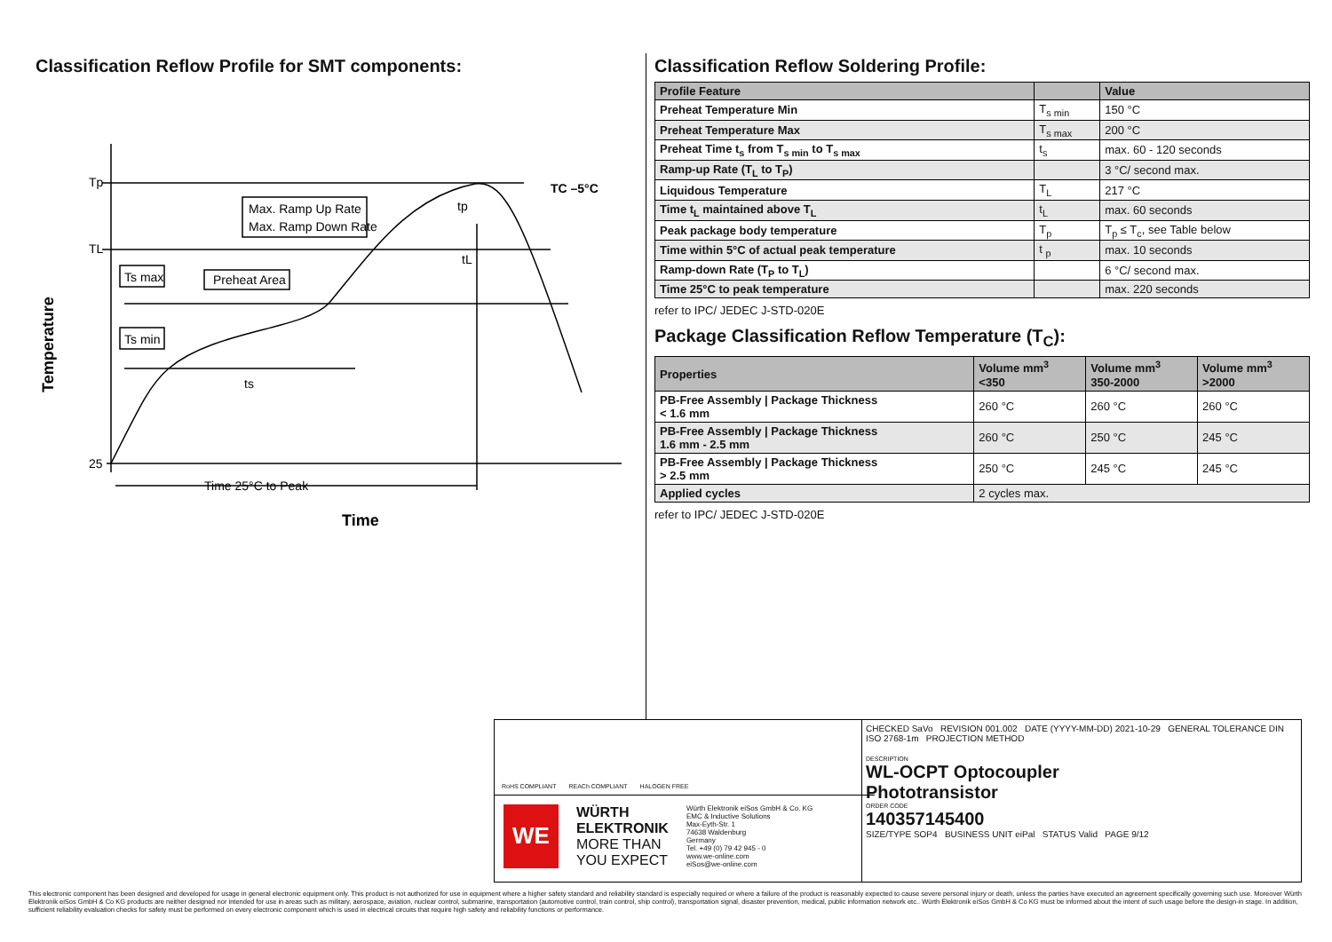Classification Reflow Profile for SMT components:
Tp
TL
25
Max. Ramp Up Rate
Max. Ramp Down Rate
Ts max
Ts min
Preheat Area
ts
tp
tL
TC –5°C
Time 25°C to Peak
Time
Temperature
Classification Reflow Soldering Profile:
| Profile Feature | | Value |
| --- | --- | --- |
| Preheat Temperature Min | T<sub>s min</sub> | 150 °C |
| Preheat Temperature Max | T<sub>s max</sub> | 200 °C |
| Preheat Time t<sub>s</sub> from T<sub>s min</sub> to T<sub>s max</sub> | t<sub>s</sub> | max. 60 - 120 seconds |
| Ramp-up Rate (T<sub>L</sub> to T<sub>P</sub>) | | 3 °C/ second max. |
| Liquidous Temperature | T<sub>L</sub> | 217 °C |
| Time t<sub>L</sub> maintained above T<sub>L</sub> | t<sub>L</sub> | max. 60 seconds |
| Peak package body temperature | T<sub>p</sub> | T<sub>p</sub> ≤ T<sub>c</sub>, see Table below |
| Time within 5°C of actual peak temperature | t <sub>p</sub> | max. 10 seconds |
| Ramp-down Rate (T<sub>P</sub> to T<sub>L</sub>) | | 6 °C/ second max. |
| Time 25°C to peak temperature | | max. 220 seconds |
refer to IPC/ JEDEC J-STD-020E
Package Classification Reflow Temperature (T<sub>C</sub>):
| Properties | Volume mm<sup>3</sup> <350 | Volume mm<sup>3</sup> 350-2000 | Volume mm<sup>3</sup> >2000 |
| --- | --- | --- | --- |
| PB-Free Assembly / Package Thickness < 1.6 mm | 260 °C | 260 °C | 260 °C |
| PB-Free Assembly / Package Thickness 1.6 mm - 2.5 mm | 260 °C | 250 °C | 245 °C |
| PB-Free Assembly / Package Thickness > 2.5 mm | 250 °C | 245 °C | 245 °C |
| Applied cycles | 2 cycles max. | | |
refer to IPC/ JEDEC J-STD-020E
RoHS COMPLIANT REACh COMPLIANT HALOGEN FREE
WE
WÜRTH
ELEKTRONIK
MORE THAN
YOU EXPECT
Würth Elektronik eiSos GmbH & Co. KG
EMC & Inductive Solutions
Max-Eyth-Str. 1
74638 Waldenburg
Germany
Tel. +49 (0) 79 42 945 - 0
www.we-online.com
eiSos@we-online.com
CHECKED SaVo REVISION 001.002 DATE (YYYY-MM-DD) 2021-10-29 GENERAL TOLERANCE DIN ISO 2768-1m PROJECTION METHOD
DESCRIPTION
WL-OCPT Optocoupler
Phototransistor
ORDER CODE
140357145400
SIZE/TYPE SOP4 BUSINESS UNIT eiPal STATUS Valid PAGE 9/12
This electronic component has been designed and developed for usage in general electronic equipment only. This product is not authorized for use in equipment where a higher safety standard and reliability standard is especially required or where a failure of the product is reasonably expected to cause severe personal injury or death, unless the parties have executed an agreement specifically governing such use. Moreover Würth Elektronik eiSos GmbH & Co KG products are neither designed nor intended for use in areas such as military, aerospace, aviation, nuclear control, submarine, transportation (automotive control, train control, ship control), transportation signal, disaster prevention, medical, public information network etc.. Würth Elektronik eiSos GmbH & Co KG must be informed about the intent of such usage before the design-in stage. In addition, sufficient reliability evaluation checks for safety must be performed on every electronic component which is used in electrical circuits that require high safety and reliability functions or performance.